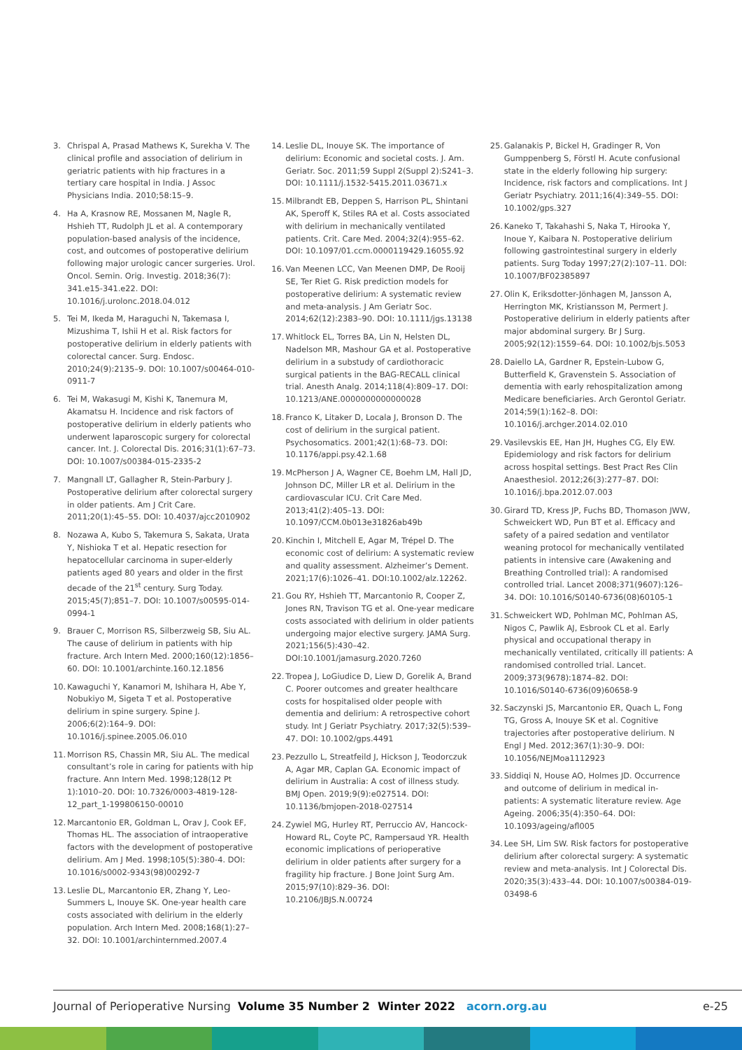3. Chrispal A, Prasad Mathews K, Surekha V. The clinical profile and association of delirium in geriatric patients with hip fractures in a tertiary care hospital in India. J Assoc Physicians India. 2010;58:15–9.
4. Ha A, Krasnow RE, Mossanen M, Nagle R, Hshieh TT, Rudolph JL et al. A contemporary population-based analysis of the incidence, cost, and outcomes of postoperative delirium following major urologic cancer surgeries. Urol. Oncol. Semin. Orig. Investig. 2018;36(7): 341.e15-341.e22. DOI: 10.1016/j.urolonc.2018.04.012
5. Tei M, Ikeda M, Haraguchi N, Takemasa I, Mizushima T, Ishii H et al. Risk factors for postoperative delirium in elderly patients with colorectal cancer. Surg. Endosc. 2010;24(9):2135–9. DOI: 10.1007/s00464-010-0911-7
6. Tei M, Wakasugi M, Kishi K, Tanemura M, Akamatsu H. Incidence and risk factors of postoperative delirium in elderly patients who underwent laparoscopic surgery for colorectal cancer. Int. J. Colorectal Dis. 2016;31(1):67–73. DOI: 10.1007/s00384-015-2335-2
7. Mangnall LT, Gallagher R, Stein-Parbury J. Postoperative delirium after colorectal surgery in older patients. Am J Crit Care. 2011;20(1):45–55. DOI: 10.4037/ajcc2010902
8. Nozawa A, Kubo S, Takemura S, Sakata, Urata Y, Nishioka T et al. Hepatic resection for hepatocellular carcinoma in super-elderly patients aged 80 years and older in the first decade of the 21<sup>st</sup> century. Surg Today. 2015;45(7);851–7. DOI: 10.1007/s00595-014-0994-1
9. Brauer C, Morrison RS, Silberzweig SB, Siu AL. The cause of delirium in patients with hip fracture. Arch Intern Med. 2000;160(12):1856–60. DOI: 10.1001/archinte.160.12.1856
10. Kawaguchi Y, Kanamori M, Ishihara H, Abe Y, Nobukiyo M, Sigeta T et al. Postoperative delirium in spine surgery. Spine J. 2006;6(2):164–9. DOI: 10.1016/j.spinee.2005.06.010
11. Morrison RS, Chassin MR, Siu AL. The medical consultant’s role in caring for patients with hip fracture. Ann Intern Med. 1998;128(12 Pt 1):1010–20. DOI: 10.7326/0003-4819-128-12_part_1-199806150-00010
12. Marcantonio ER, Goldman L, Orav J, Cook EF, Thomas HL. The association of intraoperative factors with the development of postoperative delirium. Am J Med. 1998;105(5):380-4. DOI: 10.1016/s0002-9343(98)00292-7
13. Leslie DL, Marcantonio ER, Zhang Y, Leo-Summers L, Inouye SK. One-year health care costs associated with delirium in the elderly population. Arch Intern Med. 2008;168(1):27–32. DOI: 10.1001/archinternmed.2007.4
14. Leslie DL, Inouye SK. The importance of delirium: Economic and societal costs. J. Am. Geriatr. Soc. 2011;59 Suppl 2(Suppl 2):S241–3. DOI: 10.1111/j.1532-5415.2011.03671.x
15. Milbrandt EB, Deppen S, Harrison PL, Shintani AK, Speroff K, Stiles RA et al. Costs associated with delirium in mechanically ventilated patients. Crit. Care Med. 2004;32(4):955–62. DOI: 10.1097/01.ccm.0000119429.16055.92
16. Van Meenen LCC, Van Meenen DMP, De Rooij SE, Ter Riet G. Risk prediction models for postoperative delirium: A systematic review and meta-analysis. J Am Geriatr Soc. 2014;62(12):2383–90. DOI: 10.1111/jgs.13138
17. Whitlock EL, Torres BA, Lin N, Helsten DL, Nadelson MR, Mashour GA et al. Postoperative delirium in a substudy of cardiothoracic surgical patients in the BAG-RECALL clinical trial. Anesth Analg. 2014;118(4):809–17. DOI: 10.1213/ANE.0000000000000028
18. Franco K, Litaker D, Locala J, Bronson D. The cost of delirium in the surgical patient. Psychosomatics. 2001;42(1):68–73. DOI: 10.1176/appi.psy.42.1.68
19. McPherson J A, Wagner CE, Boehm LM, Hall JD, Johnson DC, Miller LR et al. Delirium in the cardiovascular ICU. Crit Care Med. 2013;41(2):405–13. DOI: 10.1097/CCM.0b013e31826ab49b
20. Kinchin I, Mitchell E, Agar M, Trépel D. The economic cost of delirium: A systematic review and quality assessment. Alzheimer’s Dement. 2021;17(6):1026–41. DOI:10.1002/alz.12262.
21. Gou RY, Hshieh TT, Marcantonio R, Cooper Z, Jones RN, Travison TG et al. One-year medicare costs associated with delirium in older patients undergoing major elective surgery. JAMA Surg. 2021;156(5):430–42. DOI:10.1001/jamasurg.2020.7260
22. Tropea J, LoGiudice D, Liew D, Gorelik A, Brand C. Poorer outcomes and greater healthcare costs for hospitalised older people with dementia and delirium: A retrospective cohort study. Int J Geriatr Psychiatry. 2017;32(5):539–47. DOI: 10.1002/gps.4491
23. Pezzullo L, Streatfeild J, Hickson J, Teodorczuk A, Agar MR, Caplan GA. Economic impact of delirium in Australia: A cost of illness study. BMJ Open. 2019;9(9):e027514. DOI: 10.1136/bmjopen-2018-027514
24. Zywiel MG, Hurley RT, Perruccio AV, Hancock-Howard RL, Coyte PC, Rampersaud YR. Health economic implications of perioperative delirium in older patients after surgery for a fragility hip fracture. J Bone Joint Surg Am. 2015;97(10):829–36. DOI: 10.2106/JBJS.N.00724
25. Galanakis P, Bickel H, Gradinger R, Von Gumppenberg S, Förstl H. Acute confusional state in the elderly following hip surgery: Incidence, risk factors and complications. Int J Geriatr Psychiatry. 2011;16(4):349–55. DOI: 10.1002/gps.327
26. Kaneko T, Takahashi S, Naka T, Hirooka Y, Inoue Y, Kaibara N. Postoperative delirium following gastrointestinal surgery in elderly patients. Surg Today 1997;27(2):107–11. DOI: 10.1007/BF02385897
27. Olin K, Eriksdotter-Jönhagen M, Jansson A, Herrington MK, Kristiansson M, Permert J. Postoperative delirium in elderly patients after major abdominal surgery. Br J Surg. 2005;92(12):1559–64. DOI: 10.1002/bjs.5053
28. Daiello LA, Gardner R, Epstein-Lubow G, Butterfield K, Gravenstein S. Association of dementia with early rehospitalization among Medicare beneficiaries. Arch Gerontol Geriatr. 2014;59(1):162–8. DOI: 10.1016/j.archger.2014.02.010
29. Vasilevskis EE, Han JH, Hughes CG, Ely EW. Epidemiology and risk factors for delirium across hospital settings. Best Pract Res Clin Anaesthesiol. 2012;26(3):277–87. DOI: 10.1016/j.bpa.2012.07.003
30. Girard TD, Kress JP, Fuchs BD, Thomason JWW, Schweickert WD, Pun BT et al. Efficacy and safety of a paired sedation and ventilator weaning protocol for mechanically ventilated patients in intensive care (Awakening and Breathing Controlled trial): A randomised controlled trial. Lancet 2008;371(9607):126–34. DOI: 10.1016/S0140-6736(08)60105-1
31. Schweickert WD, Pohlman MC, Pohlman AS, Nigos C, Pawlik AJ, Esbrook CL et al. Early physical and occupational therapy in mechanically ventilated, critically ill patients: A randomised controlled trial. Lancet. 2009;373(9678):1874–82. DOI: 10.1016/S0140-6736(09)60658-9
32. Saczynski JS, Marcantonio ER, Quach L, Fong TG, Gross A, Inouye SK et al. Cognitive trajectories after postoperative delirium. N Engl J Med. 2012;367(1):30–9. DOI: 10.1056/NEJMoa1112923
33. Siddiqi N, House AO, Holmes JD. Occurrence and outcome of delirium in medical in-patients: A systematic literature review. Age Ageing. 2006;35(4):350–64. DOI: 10.1093/ageing/afl005
34. Lee SH, Lim SW. Risk factors for postoperative delirium after colorectal surgery: A systematic review and meta-analysis. Int J Colorectal Dis. 2020;35(3):433–44. DOI: 10.1007/s00384-019-03498-6
Journal of Perioperative Nursing Volume 35 Number 2 Winter 2022 acorn.org.au e-25